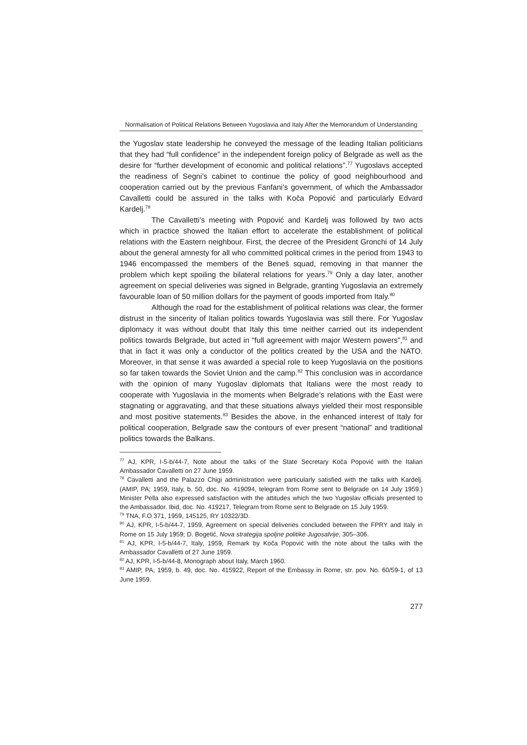Normalisation of Political Relations Between Yugoslavia and Italy After the Memorandum of Understanding
the Yugoslav state leadership he conveyed the message of the leading Italian politicians that they had “full confidence” in the independent foreign policy of Belgrade as well as the desire for “further development of economic and political relations”.<sup>77</sup> Yugoslavs accepted the readiness of Segni’s cabinet to continue the policy of good neighbourhood and cooperation carried out by the previous Fanfani’s government, of which the Ambassador Cavalletti could be assured in the talks with Koča Popović and particularly Edvard Kardelj.<sup>78</sup>
The Cavalletti’s meeting with Popović and Kardelj was followed by two acts which in practice showed the Italian effort to accelerate the establishment of political relations with the Eastern neighbour. First, the decree of the President Gronchi of 14 July about the general amnesty for all who committed political crimes in the period from 1943 to 1946 encompassed the members of the Beneš squad, removing in that manner the problem which kept spoiling the bilateral relations for years.<sup>79</sup> Only a day later, another agreement on special deliveries was signed in Belgrade, granting Yugoslavia an extremely favourable loan of 50 million dollars for the payment of goods imported from Italy.<sup>80</sup>
Although the road for the establishment of political relations was clear, the former distrust in the sincerity of Italian politics towards Yugoslavia was still there. For Yugoslav diplomacy it was without doubt that Italy this time neither carried out its independent politics towards Belgrade, but acted in “full agreement with major Western powers”,<sup>81</sup> and that in fact it was only a conductor of the politics created by the USA and the NATO. Moreover, in that sense it was awarded a special role to keep Yugoslavia on the positions so far taken towards the Soviet Union and the camp.<sup>82</sup> This conclusion was in accordance with the opinion of many Yugoslav diplomats that Italians were the most ready to cooperate with Yugoslavia in the moments when Belgrade’s relations with the East were stagnating or aggravating, and that these situations always yielded their most responsible and most positive statements.<sup>83</sup> Besides the above, in the enhanced interest of Italy for political cooperation, Belgrade saw the contours of ever present “national” and traditional politics towards the Balkans.
<sup>77</sup> AJ, KPR, I-5-b/44-7, Note about the talks of the State Secretary Koča Popović with the Italian Ambassador Cavalletti on 27 June 1959.
<sup>78</sup> Cavalletti and the Palazzo Chigi administration were particularly satisfied with the talks with Kardelj. (AMIP, PA; 1959, Italy, b. 50, doc. No. 419094, telegram from Rome sent to Belgrade on 14 July 1959.) Minister Pella also expressed satisfaction with the attitudes which the two Yugoslav officials presented to the Ambassador. Ibid, doc. No. 419217, Telegram from Rome sent to Belgrade on 15 July 1959.
<sup>79</sup> TNA, F.O 371, 1959, 145125, RY 10322/3D.
<sup>80</sup> AJ, KPR, I-5-b/44-7, 1959, Agreement on special deliveries concluded between the FPRY and Italy in Rome on 15 July 1959; D. Bogetić, Nova strategija spoljne politike Jugosalvije, 305–306.
<sup>81</sup> AJ, KPR, I-5-b/44-7, Italy, 1959, Remark by Koča Popović with the note about the talks with the Ambassador Cavalletti of 27 June 1959.
<sup>82</sup> AJ, KPR, I-5-b/44-8, Monograph about Italy, March 1960.
<sup>83</sup> AMIP, PA, 1959, b. 49, doc. No. 415922, Report of the Embassy in Rome, str. pov. No. 60/59-1, of 13 June 1959.
277